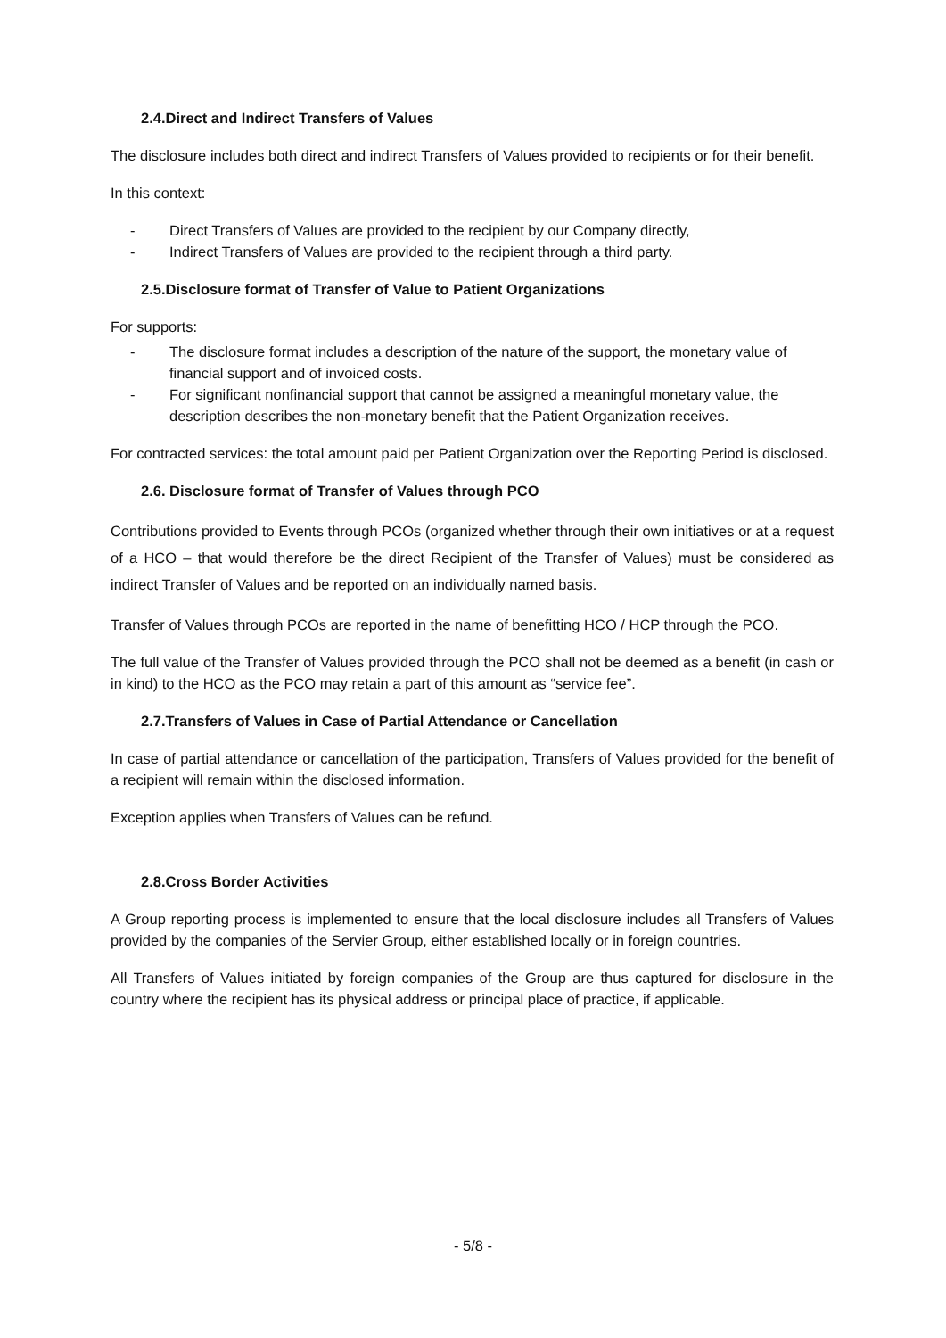2.4.Direct and Indirect Transfers of Values
The disclosure includes both direct and indirect Transfers of Values provided to recipients or for their benefit.
In this context:
- Direct Transfers of Values are provided to the recipient by our Company directly,
- Indirect Transfers of Values are provided to the recipient through a third party.
2.5.Disclosure format of Transfer of Value to Patient Organizations
For supports:
- The disclosure format includes a description of the nature of the support, the monetary value of financial support and of invoiced costs.
- For significant nonfinancial support that cannot be assigned a meaningful monetary value, the description describes the non-monetary benefit that the Patient Organization receives.
For contracted services: the total amount paid per Patient Organization over the Reporting Period is disclosed.
2.6. Disclosure format of Transfer of Values through PCO
Contributions provided to Events through PCOs (organized whether through their own initiatives or at a request of a HCO – that would therefore be the direct Recipient of the Transfer of Values) must be considered as indirect Transfer of Values and be reported on an individually named basis.
Transfer of Values through PCOs are reported in the name of benefitting HCO / HCP through the PCO.
The full value of the Transfer of Values provided through the PCO shall not be deemed as a benefit (in cash or in kind) to the HCO as the PCO may retain a part of this amount as “service fee”.
2.7.Transfers of Values in Case of Partial Attendance or Cancellation
In case of partial attendance or cancellation of the participation, Transfers of Values provided for the benefit of a recipient will remain within the disclosed information.
Exception applies when Transfers of Values can be refund.
2.8.Cross Border Activities
A Group reporting process is implemented to ensure that the local disclosure includes all Transfers of Values provided by the companies of the Servier Group, either established locally or in foreign countries.
All Transfers of Values initiated by foreign companies of the Group are thus captured for disclosure in the country where the recipient has its physical address or principal place of practice, if applicable.
- 5/8 -